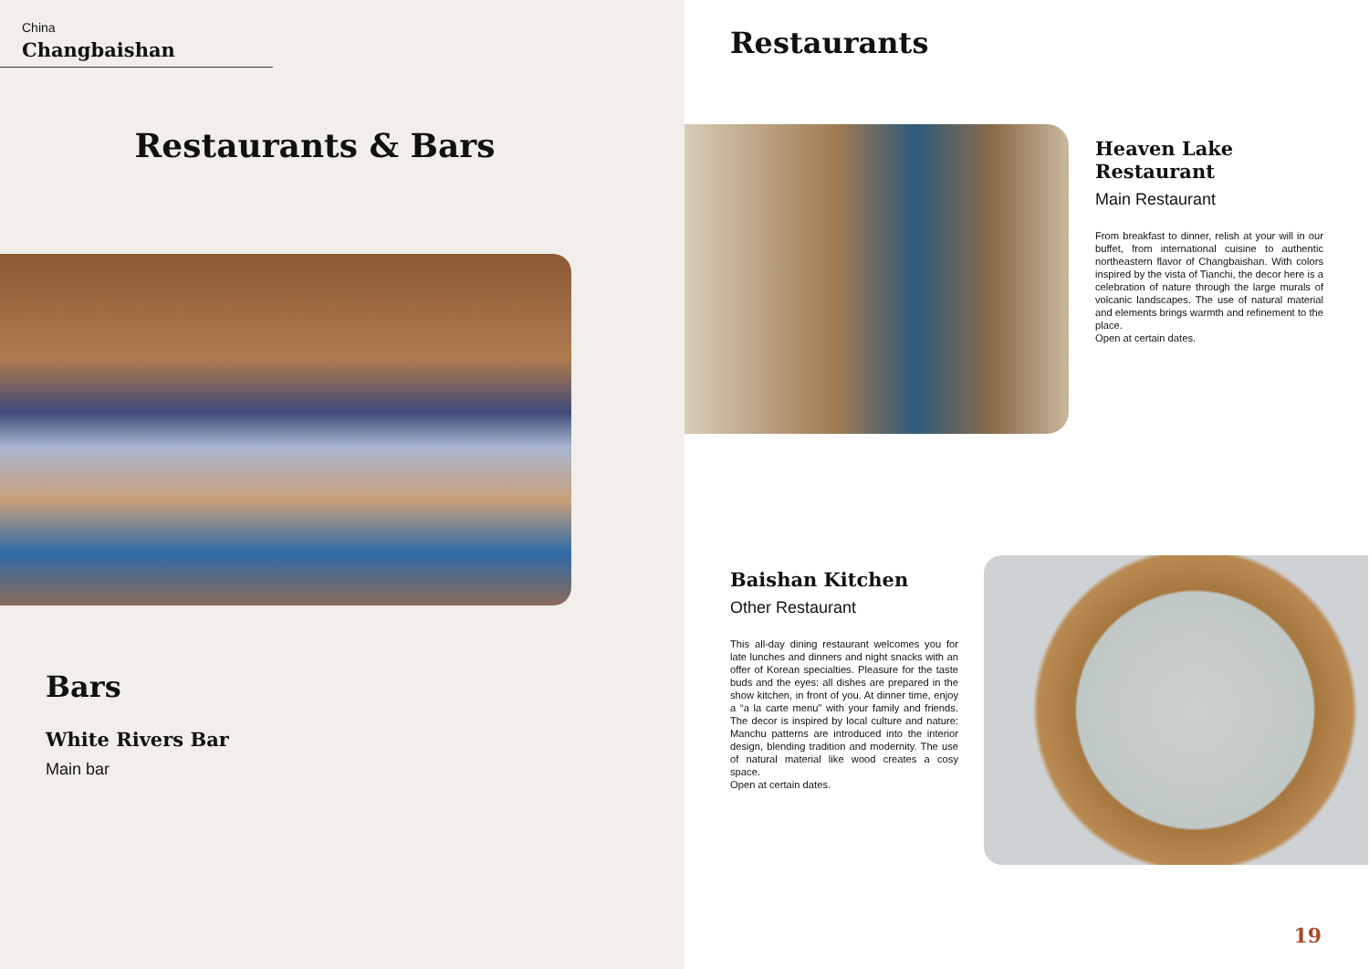China
Changbaishan
Restaurants & Bars
Bars
White Rivers Bar
Main bar
Restaurants
Heaven Lake Restaurant
Main Restaurant
From breakfast to dinner, relish at your will in our buffet, from international cuisine to authentic northeastern flavor of Changbaishan. With colors inspired by the vista of Tianchi, the decor here is a celebration of nature through the large murals of volcanic landscapes. The use of natural material and elements brings warmth and refinement to the place.
Open at certain dates.
Baishan Kitchen
Other Restaurant
This all-day dining restaurant welcomes you for late lunches and dinners and night snacks with an offer of Korean specialties. Pleasure for the taste buds and the eyes: all dishes are prepared in the show kitchen, in front of you. At dinner time, enjoy a “a la carte menu” with your family and friends. The decor is inspired by local culture and nature: Manchu patterns are introduced into the interior design, blending tradition and modernity. The use of natural material like wood creates a cosy space.
Open at certain dates.
19